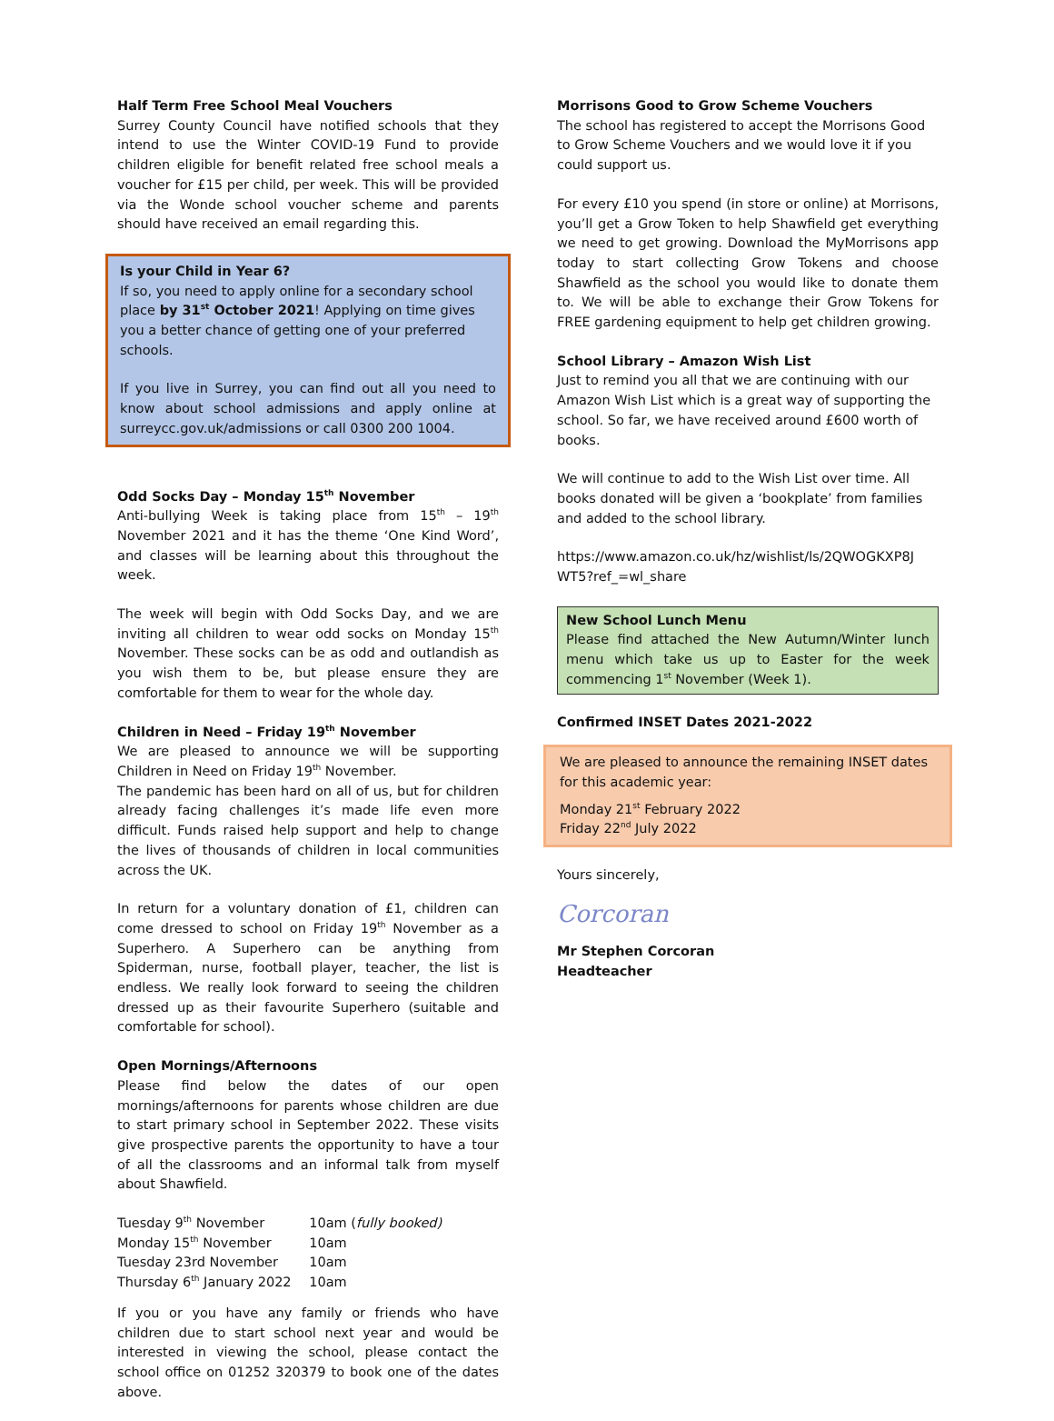Half Term Free School Meal Vouchers
Surrey County Council have notified schools that they intend to use the Winter COVID-19 Fund to provide children eligible for benefit related free school meals a voucher for £15 per child, per week. This will be provided via the Wonde school voucher scheme and parents should have received an email regarding this.
Is your Child in Year 6?
If so, you need to apply online for a secondary school place by 31<sup>st</sup> October 2021! Applying on time gives you a better chance of getting one of your preferred schools.
If you live in Surrey, you can find out all you need to know about school admissions and apply online at surreycc.gov.uk/admissions or call 0300 200 1004.
Odd Socks Day – Monday 15<sup>th</sup> November
Anti-bullying Week is taking place from 15<sup>th</sup> – 19<sup>th</sup> November 2021 and it has the theme ‘One Kind Word’, and classes will be learning about this throughout the week.
The week will begin with Odd Socks Day, and we are inviting all children to wear odd socks on Monday 15<sup>th</sup> November. These socks can be as odd and outlandish as you wish them to be, but please ensure they are comfortable for them to wear for the whole day.
Children in Need – Friday 19<sup>th</sup> November
We are pleased to announce we will be supporting Children in Need on Friday 19<sup>th</sup> November.
The pandemic has been hard on all of us, but for children already facing challenges it’s made life even more difficult. Funds raised help support and help to change the lives of thousands of children in local communities across the UK.
In return for a voluntary donation of £1, children can come dressed to school on Friday 19<sup>th</sup> November as a Superhero. A Superhero can be anything from Spiderman, nurse, football player, teacher, the list is endless. We really look forward to seeing the children dressed up as their favourite Superhero (suitable and comfortable for school).
Open Mornings/Afternoons
Please find below the dates of our open mornings/afternoons for parents whose children are due to start primary school in September 2022. These visits give prospective parents the opportunity to have a tour of all the classrooms and an informal talk from myself about Shawfield.
| Tuesday 9<sup>th</sup> November | 10am ( fully booked) |
| Monday 15<sup>th</sup> November | 10am |
| Tuesday 23rd November | 10am |
| Thursday 6<sup>th</sup> January 2022 | 10am |
If you or you have any family or friends who have children due to start school next year and would be interested in viewing the school, please contact the school office on 01252 320379 to book one of the dates above.
Morrisons Good to Grow Scheme Vouchers
The school has registered to accept the Morrisons Good to Grow Scheme Vouchers and we would love it if you could support us.
For every £10 you spend (in store or online) at Morrisons, you’ll get a Grow Token to help Shawfield get everything we need to get growing. Download the MyMorrisons app today to start collecting Grow Tokens and choose Shawfield as the school you would like to donate them to. We will be able to exchange their Grow Tokens for FREE gardening equipment to help get children growing.
School Library – Amazon Wish List
Just to remind you all that we are continuing with our Amazon Wish List which is a great way of supporting the school. So far, we have received around £600 worth of books.
We will continue to add to the Wish List over time. All books donated will be given a ‘bookplate’ from families and added to the school library.
https://www.amazon.co.uk/hz/wishlist/ls/2QWOGKXP8J WT5?ref_=wl_share
New School Lunch Menu
Please find attached the New Autumn/Winter lunch menu which take us up to Easter for the week commencing 1<sup>st</sup> November (Week 1).
Confirmed INSET Dates 2021-2022
We are pleased to announce the remaining INSET dates for this academic year:
Monday 21<sup>st</sup> February 2022
Friday 22<sup>nd</sup> July 2022
Yours sincerely,
Corcoran
Mr Stephen Corcoran
Headteacher